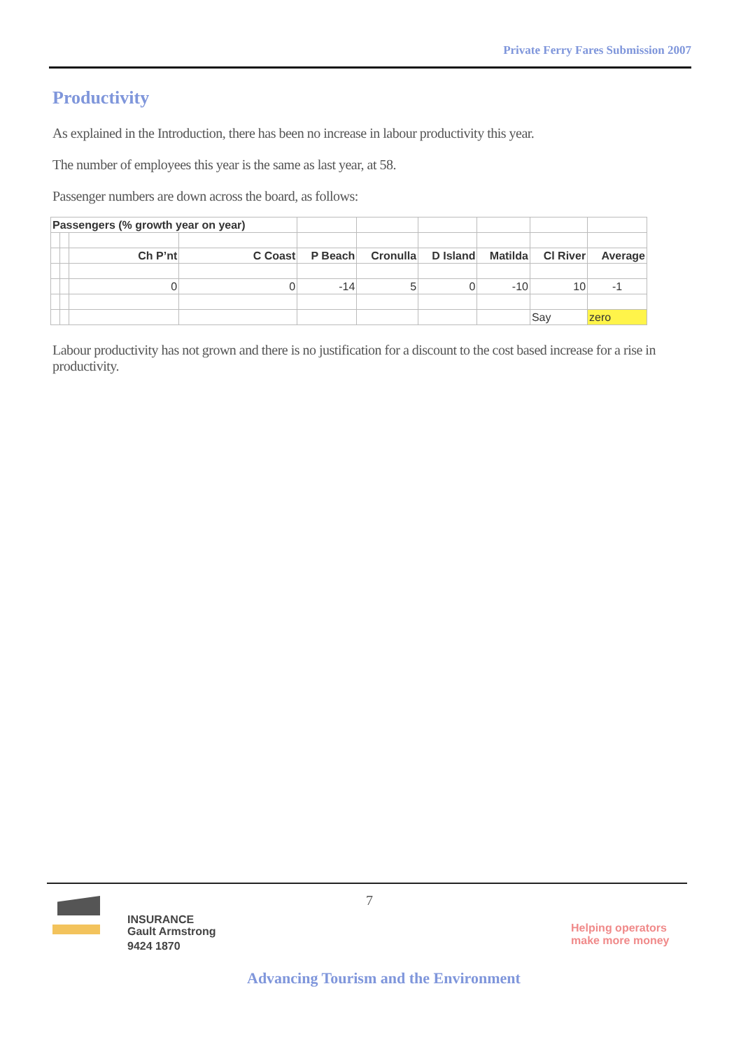Private Ferry Fares Submission 2007
Productivity
As explained in the Introduction, there has been no increase in labour productivity this year.
The number of employees this year is the same as last year, at 58.
Passenger numbers are down across the board, as follows:
| Passengers (% growth year on year) | | | | | | | | | |
| | | Ch P’nt | C Coast | P Beach | Cronulla | D Island | Matilda | Cl River | Average |
| | | 0 | 0 | -14 | 5 | 0 | -10 | 10 | -1 |
| | | | | | | | | Say | zero |
Labour productivity has not grown and there is no justification for a discount to the cost based increase for a rise in productivity.
7
INSURANCE
Gault Armstrong
9424 1870
Helping operators
make more money
Advancing Tourism and the Environment